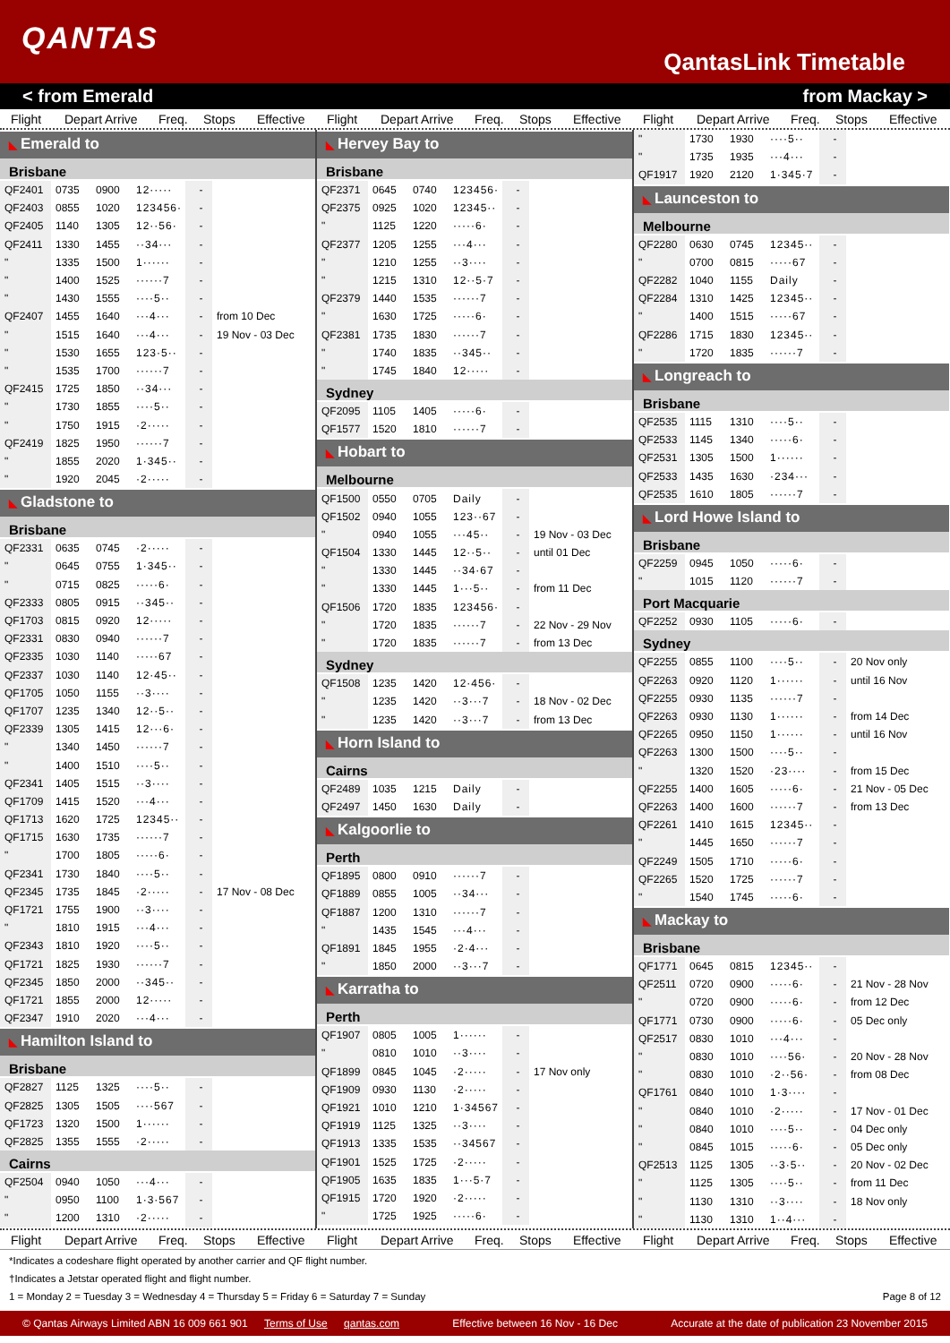QANTAS
QantasLink Timetable
< from Emerald from Mackay >
Flight Depart Arrive Freq. Stops Effective Flight Depart Arrive Freq. Stops Effective Flight Depart Arrive Freq. Stops Effective
◣ Emerald to
Brisbane
| QF2401 | 0735 | 0900 | 12····· | - | |
| QF2403 | 0855 | 1020 | 123456· | - | |
| QF2405 | 1140 | 1305 | 12··56· | - | |
| QF2411 | 1330 | 1455 | ··34··· | - | |
| " | 1335 | 1500 | 1······ | - | |
| " | 1400 | 1525 | ······7 | - | |
| " | 1430 | 1555 | ····5·· | - | |
| QF2407 | 1455 | 1640 | ···4··· | - | from 10 Dec |
| " | 1515 | 1640 | ···4··· | - | 19 Nov - 03 Dec |
| " | 1530 | 1655 | 123·5·· | - | |
| " | 1535 | 1700 | ······7 | - | |
| QF2415 | 1725 | 1850 | ··34··· | - | |
| " | 1730 | 1855 | ····5·· | - | |
| " | 1750 | 1915 | ·2····· | - | |
| QF2419 | 1825 | 1950 | ······7 | - | |
| " | 1855 | 2020 | 1·345·· | - | |
| " | 1920 | 2045 | ·2····· | - | |
◣ Gladstone to
Brisbane
| QF2331 | 0635 | 0745 | ·2····· | - | |
| " | 0645 | 0755 | 1·345·· | - | |
| " | 0715 | 0825 | ·····6· | - | |
| QF2333 | 0805 | 0915 | ··345·· | - | |
| QF1703 | 0815 | 0920 | 12····· | - | |
| QF2331 | 0830 | 0940 | ······7 | - | |
| QF2335 | 1030 | 1140 | ·····67 | - | |
| QF2337 | 1030 | 1140 | 12·45·· | - | |
| QF1705 | 1050 | 1155 | ··3···· | - | |
| QF1707 | 1235 | 1340 | 12··5·· | - | |
| QF2339 | 1305 | 1415 | 12···6· | - | |
| " | 1340 | 1450 | ······7 | - | |
| " | 1400 | 1510 | ····5·· | - | |
| QF2341 | 1405 | 1515 | ··3···· | - | |
| QF1709 | 1415 | 1520 | ···4··· | - | |
| QF1713 | 1620 | 1725 | 12345·· | - | |
| QF1715 | 1630 | 1735 | ······7 | - | |
| " | 1700 | 1805 | ·····6· | - | |
| QF2341 | 1730 | 1840 | ····5·· | - | |
| QF2345 | 1735 | 1845 | ·2····· | - | 17 Nov - 08 Dec |
| QF1721 | 1755 | 1900 | ··3···· | - | |
| " | 1810 | 1915 | ···4··· | - | |
| QF2343 | 1810 | 1920 | ····5·· | - | |
| QF1721 | 1825 | 1930 | ······7 | - | |
| QF2345 | 1850 | 2000 | ··345·· | - | |
| QF1721 | 1855 | 2000 | 12····· | - | |
| QF2347 | 1910 | 2020 | ···4··· | - | |
◣ Hamilton Island to
Brisbane
| QF2827 | 1125 | 1325 | ····5·· | - | |
| QF2825 | 1305 | 1505 | ····567 | - | |
| QF1723 | 1320 | 1500 | 1······ | - | |
| QF2825 | 1355 | 1555 | ·2····· | - | |
Cairns
| QF2504 | 0940 | 1050 | ···4··· | - | |
| " | 0950 | 1100 | 1·3·567 | - | |
| " | 1200 | 1310 | ·2····· | - | |
◣ Hervey Bay to
Brisbane
| QF2371 | 0645 | 0740 | 123456· | - | |
| QF2375 | 0925 | 1020 | 12345·· | - | |
| " | 1125 | 1220 | ·····6· | - | |
| QF2377 | 1205 | 1255 | ···4··· | - | |
| " | 1210 | 1255 | ··3···· | - | |
| " | 1215 | 1310 | 12··5·7 | - | |
| QF2379 | 1440 | 1535 | ······7 | - | |
| " | 1630 | 1725 | ·····6· | - | |
| QF2381 | 1735 | 1830 | ······7 | - | |
| " | 1740 | 1835 | ··345·· | - | |
| " | 1745 | 1840 | 12····· | - | |
Sydney
| QF2095 | 1105 | 1405 | ·····6· | - | |
| QF1577 | 1520 | 1810 | ······7 | - | |
◣ Hobart to
Melbourne
| QF1500 | 0550 | 0705 | Daily | - | |
| QF1502 | 0940 | 1055 | 123··67 | - | |
| " | 0940 | 1055 | ···45·· | - | 19 Nov - 03 Dec |
| QF1504 | 1330 | 1445 | 12··5·· | - | until 01 Dec |
| " | 1330 | 1445 | ··34·67 | - | |
| " | 1330 | 1445 | 1···5·· | - | from 11 Dec |
| QF1506 | 1720 | 1835 | 123456· | - | |
| " | 1720 | 1835 | ······7 | - | 22 Nov - 29 Nov |
| " | 1720 | 1835 | ······7 | - | from 13 Dec |
Sydney
| QF1508 | 1235 | 1420 | 12·456· | - | |
| " | 1235 | 1420 | ··3···7 | - | 18 Nov - 02 Dec |
| " | 1235 | 1420 | ··3···7 | - | from 13 Dec |
◣ Horn Island to
Cairns
| QF2489 | 1035 | 1215 | Daily | - | |
| QF2497 | 1450 | 1630 | Daily | - | |
◣ Kalgoorlie to
Perth
| QF1895 | 0800 | 0910 | ······7 | - | |
| QF1889 | 0855 | 1005 | ··34··· | - | |
| QF1887 | 1200 | 1310 | ······7 | - | |
| " | 1435 | 1545 | ···4··· | - | |
| QF1891 | 1845 | 1955 | ·2·4··· | - | |
| " | 1850 | 2000 | ··3···7 | - | |
◣ Karratha to
Perth
| QF1907 | 0805 | 1005 | 1······ | - | |
| " | 0810 | 1010 | ··3···· | - | |
| QF1899 | 0845 | 1045 | ·2····· | - | 17 Nov only |
| QF1909 | 0930 | 1130 | ·2····· | - | |
| QF1921 | 1010 | 1210 | 1·34567 | - | |
| QF1919 | 1125 | 1325 | ··3···· | - | |
| QF1913 | 1335 | 1535 | ··34567 | - | |
| QF1901 | 1525 | 1725 | ·2····· | - | |
| QF1905 | 1635 | 1835 | 1···5·7 | - | |
| QF1915 | 1720 | 1920 | ·2····· | - | |
| " | 1725 | 1925 | ·····6· | - | |
| " | 1730 | 1930 | ····5·· | - | |
| " | 1735 | 1935 | ···4··· | - | |
| QF1917 | 1920 | 2120 | 1·345·7 | - | |
◣ Launceston to
Melbourne
| QF2280 | 0630 | 0745 | 12345·· | - | |
| " | 0700 | 0815 | ·····67 | - | |
| QF2282 | 1040 | 1155 | Daily | - | |
| QF2284 | 1310 | 1425 | 12345·· | - | |
| " | 1400 | 1515 | ·····67 | - | |
| QF2286 | 1715 | 1830 | 12345·· | - | |
| " | 1720 | 1835 | ······7 | - | |
◣ Longreach to
Brisbane
| QF2535 | 1115 | 1310 | ····5·· | - | |
| QF2533 | 1145 | 1340 | ·····6· | - | |
| QF2531 | 1305 | 1500 | 1······ | - | |
| QF2533 | 1435 | 1630 | ·234··· | - | |
| QF2535 | 1610 | 1805 | ······7 | - | |
◣ Lord Howe Island to
Brisbane
| QF2259 | 0945 | 1050 | ·····6· | - | |
| " | 1015 | 1120 | ······7 | - | |
Port Macquarie
| QF2252 | 0930 | 1105 | ·····6· | - | |
Sydney
| QF2255 | 0855 | 1100 | ····5·· | - | 20 Nov only |
| QF2263 | 0920 | 1120 | 1······ | - | until 16 Nov |
| QF2255 | 0930 | 1135 | ······7 | - | |
| QF2263 | 0930 | 1130 | 1······ | - | from 14 Dec |
| QF2265 | 0950 | 1150 | 1······ | - | until 16 Nov |
| QF2263 | 1300 | 1500 | ····5·· | - | |
| " | 1320 | 1520 | ·23···· | - | from 15 Dec |
| QF2255 | 1400 | 1605 | ·····6· | - | 21 Nov - 05 Dec |
| QF2263 | 1400 | 1600 | ······7 | - | from 13 Dec |
| QF2261 | 1410 | 1615 | 12345·· | - | |
| " | 1445 | 1650 | ······7 | - | |
| QF2249 | 1505 | 1710 | ·····6· | - | |
| QF2265 | 1520 | 1725 | ······7 | - | |
| " | 1540 | 1745 | ·····6· | - | |
◣ Mackay to
Brisbane
| QF1771 | 0645 | 0815 | 12345·· | - | |
| QF2511 | 0720 | 0900 | ·····6· | - | 21 Nov - 28 Nov |
| " | 0720 | 0900 | ·····6· | - | from 12 Dec |
| QF1771 | 0730 | 0900 | ·····6· | - | 05 Dec only |
| QF2517 | 0830 | 1010 | ···4··· | - | |
| " | 0830 | 1010 | ····56· | - | 20 Nov - 28 Nov |
| " | 0830 | 1010 | ·2··56· | - | from 08 Dec |
| QF1761 | 0840 | 1010 | 1·3···· | - | |
| " | 0840 | 1010 | ·2····· | - | 17 Nov - 01 Dec |
| " | 0840 | 1010 | ····5·· | - | 04 Dec only |
| " | 0845 | 1015 | ·····6· | - | 05 Dec only |
| QF2513 | 1125 | 1305 | ··3·5·· | - | 20 Nov - 02 Dec |
| " | 1125 | 1305 | ····5·· | - | from 11 Dec |
| " | 1130 | 1310 | ··3···· | - | 18 Nov only |
| " | 1130 | 1310 | 1··4··· | - | |
Flight Depart Arrive Freq. Stops Effective Flight Depart Arrive Freq. Stops Effective Flight Depart Arrive Freq. Stops Effective
*Indicates a codeshare flight operated by another carrier and QF flight number.
†Indicates a Jetstar operated flight and flight number.
1 = Monday 2 = Tuesday 3 = Wednesday 4 = Thursday 5 = Friday 6 = Saturday 7 = Sunday Page 8 of 12
© Qantas Airways Limited ABN 16 009 661 901 Terms of Use qantas.com Effective between 16 Nov - 16 Dec Accurate at the date of publication 23 November 2015